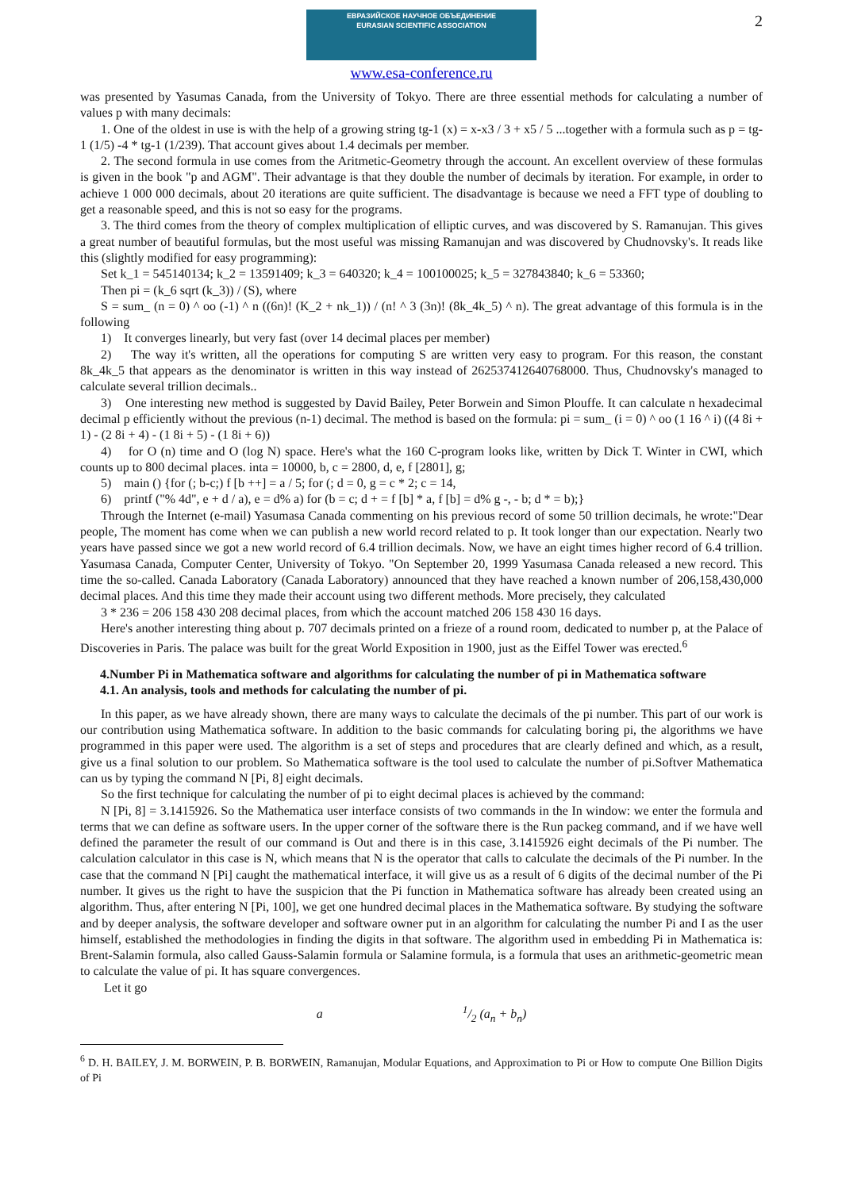2
ЕВРАЗИЙСКОЕ НАУЧНОЕ ОБЪЕДИНЕНИЕ
EURASIAN SCIENTIFIC ASSOCIATION
www.esa-conference.ru
was presented by Yasumas Canada, from the University of Tokyo. There are three essential methods for calculating a number of values p with many decimals:
1. One of the oldest in use is with the help of a growing string tg-1 (x) = x-x3 / 3 + x5 / 5 ...together with a formula such as p = tg-1 (1/5) -4 * tg-1 (1/239). That account gives about 1.4 decimals per member.
2. The second formula in use comes from the Aritmetic-Geometry through the account. An excellent overview of these formulas is given in the book "p and AGM". Their advantage is that they double the number of decimals by iteration. For example, in order to achieve 1 000 000 decimals, about 20 iterations are quite sufficient. The disadvantage is because we need a FFT type of doubling to get a reasonable speed, and this is not so easy for the programs.
3. The third comes from the theory of complex multiplication of elliptic curves, and was discovered by S. Ramanujan. This gives a great number of beautiful formulas, but the most useful was missing Ramanujan and was discovered by Chudnovsky's. It reads like this (slightly modified for easy programming):
Set k_1 = 545140134; k_2 = 13591409; k_3 = 640320; k_4 = 100100025; k_5 = 327843840; k_6 = 53360;
Then pi = (k_6 sqrt (k_3)) / (S), where
S = sum_ (n = 0) ^ oo (-1) ^ n ((6n)! (K_2 + nk_1)) / (n! ^ 3 (3n)! (8k_4k_5) ^ n). The great advantage of this formula is in the following
1) It converges linearly, but very fast (over 14 decimal places per member)
2) The way it's written, all the operations for computing S are written very easy to program. For this reason, the constant 8k_4k_5 that appears as the denominator is written in this way instead of 262537412640768000. Thus, Chudnovsky's managed to calculate several trillion decimals..
3) One interesting new method is suggested by David Bailey, Peter Borwein and Simon Plouffe. It can calculate n hexadecimal decimal p efficiently without the previous (n-1) decimal. The method is based on the formula: pi = sum_ (i = 0) ^ oo (1 16 ^ i) ((4 8i + 1) - (2 8i + 4) - (1 8i + 5) - (1 8i + 6))
4) for O (n) time and O (log N) space. Here's what the 160 C-program looks like, written by Dick T. Winter in CWI, which counts up to 800 decimal places. inta = 10000, b, c = 2800, d, e, f [2801], g;
5) main () {for (; b-c;) f [b ++] = a / 5; for (; d = 0, g = c * 2; c = 14,
6) printf ("% 4d", e + d / a), e = d% a) for (b = c; d + = f [b] * a, f [b] = d% g -, - b; d * = b);}
Through the Internet (e-mail) Yasumasa Canada commenting on his previous record of some 50 trillion decimals, he wrote:"Dear people, The moment has come when we can publish a new world record related to p. It took longer than our expectation. Nearly two years have passed since we got a new world record of 6.4 trillion decimals. Now, we have an eight times higher record of 6.4 trillion. Yasumasa Canada, Computer Center, University of Tokyo. "On September 20, 1999 Yasumasa Canada released a new record. This time the so-called. Canada Laboratory (Canada Laboratory) announced that they have reached a known number of 206,158,430,000 decimal places. And this time they made their account using two different methods. More precisely, they calculated
3 * 236 = 206 158 430 208 decimal places, from which the account matched 206 158 430 16 days.
Here's another interesting thing about p. 707 decimals printed on a frieze of a round room, dedicated to number p, at the Palace of Discoveries in Paris. The palace was built for the great World Exposition in 1900, just as the Eiffel Tower was erected.<sup>6</sup>
4.Number Pi in Mathematica software and algorithms for calculating the number of pi in Mathematica software
4.1. An analysis, tools and methods for calculating the number of pi.
In this paper, as we have already shown, there are many ways to calculate the decimals of the pi number. This part of our work is our contribution using Mathematica software. In addition to the basic commands for calculating boring pi, the algorithms we have programmed in this paper were used. The algorithm is a set of steps and procedures that are clearly defined and which, as a result, give us a final solution to our problem. So Mathematica software is the tool used to calculate the number of pi.Softver Mathematica can us by typing the command N [Pi, 8] eight decimals.
So the first technique for calculating the number of pi to eight decimal places is achieved by the command:
N [Pi, 8] = 3.1415926. So the Mathematica user interface consists of two commands in the In window: we enter the formula and terms that we can define as software users. In the upper corner of the software there is the Run packeg command, and if we have well defined the parameter the result of our command is Out and there is in this case, 3.1415926 eight decimals of the Pi number. The calculation calculator in this case is N, which means that N is the operator that calls to calculate the decimals of the Pi number. In the case that the command N [Pi] caught the mathematical interface, it will give us as a result of 6 digits of the decimal number of the Pi number. It gives us the right to have the suspicion that the Pi function in Mathematica software has already been created using an algorithm. Thus, after entering N [Pi, 100], we get one hundred decimal places in the Mathematica software. By studying the software and by deeper analysis, the software developer and software owner put in an algorithm for calculating the number Pi and I as the user himself, established the methodologies in finding the digits in that software. The algorithm used in embedding Pi in Mathematica is: Brent-Salamin formula, also called Gauss-Salamin formula or Salamine formula, is a formula that uses an arithmetic-geometric mean to calculate the value of pi. It has square convergences.
Let it go
a 1/2 (a<sub>n</sub> + b<sub>n</sub>)
<sup>6</sup> D. H. BAILEY, J. M. BORWEIN, P. B. BORWEIN, Ramanujan, Modular Equations, and Approximation to Pi or How to compute One Billion Digits of Pi